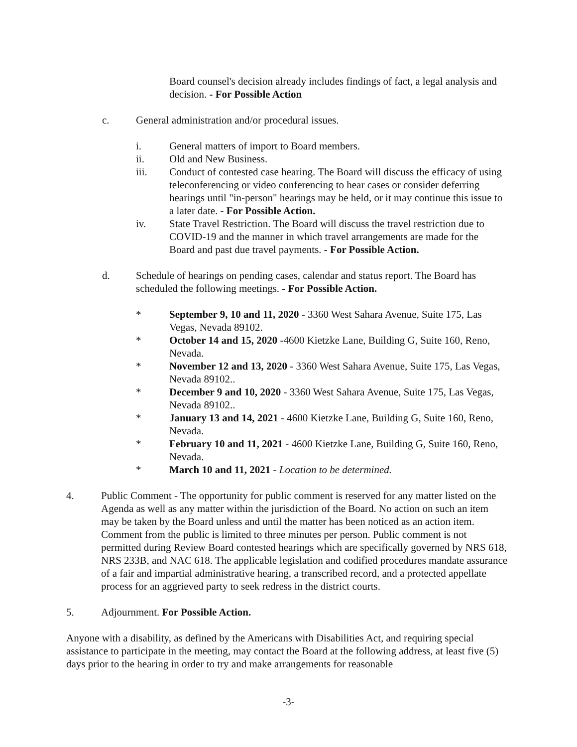Board counsel's decision already includes findings of fact, a legal analysis and decision. - For Possible Action
c. General administration and/or procedural issues.
i. General matters of import to Board members.
ii. Old and New Business.
iii. Conduct of contested case hearing. The Board will discuss the efficacy of using teleconferencing or video conferencing to hear cases or consider deferring hearings until "in-person" hearings may be held, or it may continue this issue to a later date. - For Possible Action.
iv. State Travel Restriction. The Board will discuss the travel restriction due to COVID-19 and the manner in which travel arrangements are made for the Board and past due travel payments. - For Possible Action.
d. Schedule of hearings on pending cases, calendar and status report. The Board has scheduled the following meetings. - For Possible Action.
* September 9, 10 and 11, 2020 - 3360 West Sahara Avenue, Suite 175, Las Vegas, Nevada 89102.
* October 14 and 15, 2020 -4600 Kietzke Lane, Building G, Suite 160, Reno, Nevada.
* November 12 and 13, 2020 - 3360 West Sahara Avenue, Suite 175, Las Vegas, Nevada 89102..
* December 9 and 10, 2020 - 3360 West Sahara Avenue, Suite 175, Las Vegas, Nevada 89102..
* January 13 and 14, 2021 - 4600 Kietzke Lane, Building G, Suite 160, Reno, Nevada.
* February 10 and 11, 2021 - 4600 Kietzke Lane, Building G, Suite 160, Reno, Nevada.
* March 10 and 11, 2021 - Location to be determined.
4. Public Comment - The opportunity for public comment is reserved for any matter listed on the Agenda as well as any matter within the jurisdiction of the Board. No action on such an item may be taken by the Board unless and until the matter has been noticed as an action item. Comment from the public is limited to three minutes per person. Public comment is not permitted during Review Board contested hearings which are specifically governed by NRS 618, NRS 233B, and NAC 618. The applicable legislation and codified procedures mandate assurance of a fair and impartial administrative hearing, a transcribed record, and a protected appellate process for an aggrieved party to seek redress in the district courts.
5. Adjournment. For Possible Action.
Anyone with a disability, as defined by the Americans with Disabilities Act, and requiring special assistance to participate in the meeting, may contact the Board at the following address, at least five (5) days prior to the hearing in order to try and make arrangements for reasonable
-3-